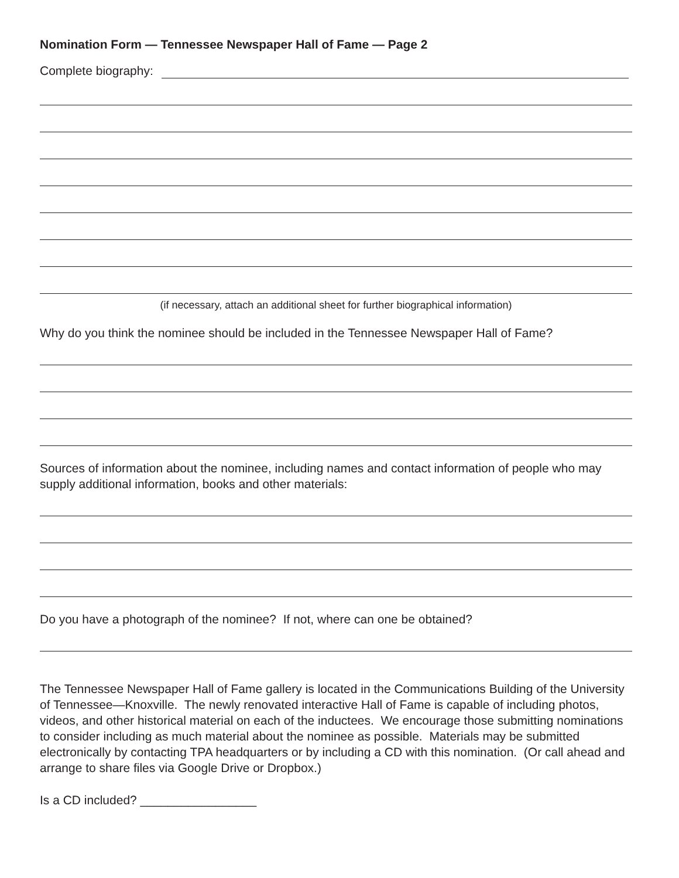Nomination Form — Tennessee Newspaper Hall of Fame — Page 2
Complete biography:
(if necessary, attach an additional sheet for further biographical information)
Why do you think the nominee should be included in the Tennessee Newspaper Hall of Fame?
Sources of information about the nominee, including names and contact information of people who may supply additional information, books and other materials:
Do you have a photograph of the nominee? If not, where can one be obtained?
The Tennessee Newspaper Hall of Fame gallery is located in the Communications Building of the University of Tennessee—Knoxville. The newly renovated interactive Hall of Fame is capable of including photos, videos, and other historical material on each of the inductees. We encourage those submitting nominations to consider including as much material about the nominee as possible. Materials may be submitted electronically by contacting TPA headquarters or by including a CD with this nomination. (Or call ahead and arrange to share files via Google Drive or Dropbox.)
Is a CD included? _________________